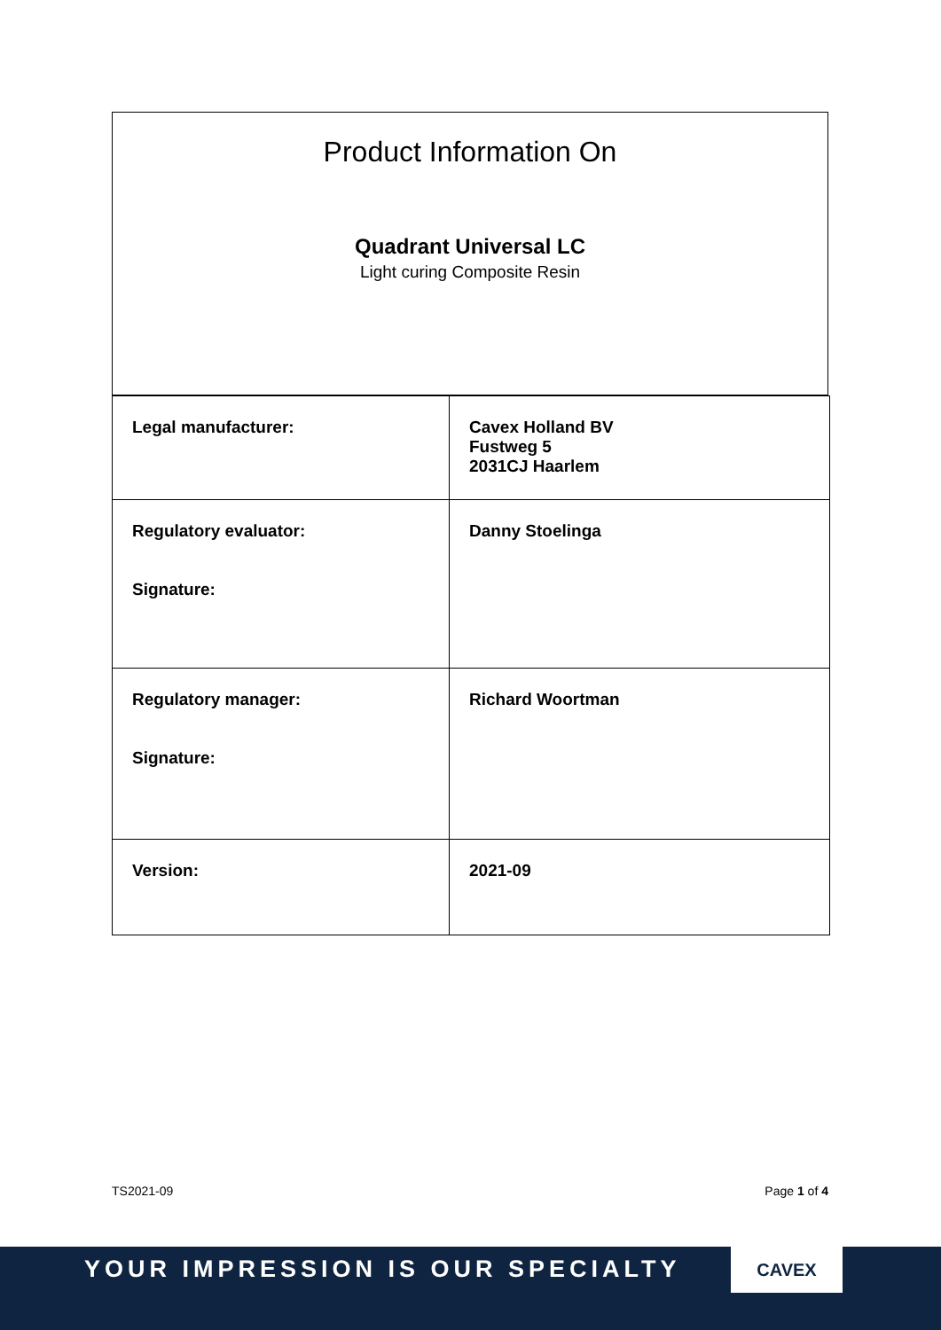Product Information On
Quadrant Universal LC
Light curing Composite Resin
| Legal manufacturer: | Cavex Holland BV Fustweg 5 2031CJ Haarlem |
| Regulatory evaluator: Signature: | Danny Stoelinga |
| Regulatory manager: Signature: | Richard Woortman |
| Version: | 2021-09 |
TS2021-09 Page 1 of 4
YOUR IMPRESSION IS OUR SPECIALTY
CAVEX